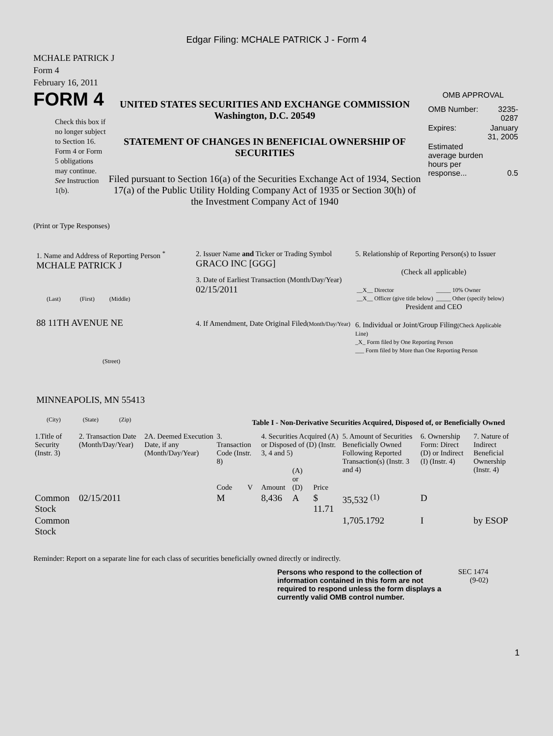Edgar Filing: MCHALE PATRICK J - Form 4
MCHALE PATRICK J
Form 4
February 16, 2011
FORM 4
Check this box if no longer subject to Section 16. Form 4 or Form 5 obligations may continue. See Instruction 1(b).
UNITED STATES SECURITIES AND EXCHANGE COMMISSION
Washington, D.C. 20549
STATEMENT OF CHANGES IN BENEFICIAL OWNERSHIP OF SECURITIES
Filed pursuant to Section 16(a) of the Securities Exchange Act of 1934, Section 17(a) of the Public Utility Holding Company Act of 1935 or Section 30(h) of the Investment Company Act of 1940
OMB APPROVAL
| OMB Number: | 3235-0287 |
| Expires: | January 31, 2005 |
| Estimated average burden hours per response... | 0.5 |
(Print or Type Responses)
1. Name and Address of Reporting Person <sup>*</sup>
MCHALE PATRICK J
(Last) (First) (Middle)
88 11TH AVENUE NE
(Street)
MINNEAPOLIS, MN 55413
(City) (State) (Zip)
2. Issuer Name and Ticker or Trading Symbol
GRACO INC [GGG]
3. Date of Earliest Transaction (Month/Day/Year)
02/15/2011
4. If Amendment, Date Original Filed(Month/Day/Year)
5. Relationship of Reporting Person(s) to Issuer
(Check all applicable)
| __X__ Director | _____ 10% Owner |
| __X__ Officer (give title below) | _____ Other (specify below) |
President and CEO
6. Individual or Joint/Group Filing(Check Applicable Line)
_X_ Form filed by One Reporting Person
___ Form filed by More than One Reporting Person
Table I - Non-Derivative Securities Acquired, Disposed of, or Beneficially Owned
| 1.Title of Security (Instr. 3) | 2. Transaction Date (Month/Day/Year) | 2A. Deemed Execution Date, if any (Month/Day/Year) | 3. Transaction Code (Instr. 8) | | 4. Securities Acquired (A) or Disposed of (D) (Instr. 3, 4 and 5) | | | 5. Amount of Securities Beneficially Owned Following Reported Transaction(s) (Instr. 3 and 4) | 6. Ownership Form: Direct (D) or Indirect (I) (Instr. 4) | 7. Nature of Indirect Beneficial Ownership (Instr. 4) |
| --- | --- | --- | --- | --- | --- | --- | --- | --- | --- | --- |
| | | | Code | V | Amount | (A) or (D) | Price | | | |
| Common Stock | 02/15/2011 | | M | | 8,436 | A | $ 11.71 | 35,532 <sup>(1)</sup> | D | |
| Common Stock | | | | | | | | 1,705.1792 | I | by ESOP |
Reminder: Report on a separate line for each class of securities beneficially owned directly or indirectly.
Persons who respond to the collection of information contained in this form are not required to respond unless the form displays a currently valid OMB control number.
SEC 1474
(9-02)
1